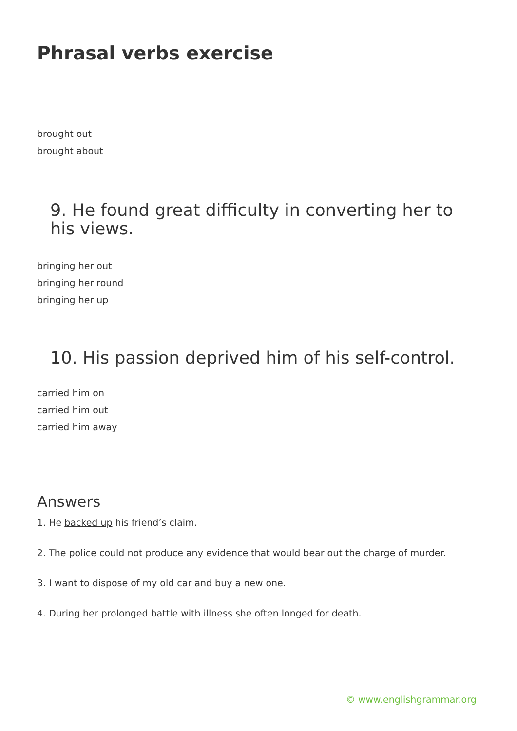Phrasal verbs exercise
brought out
brought about
9. He found great difficulty in converting her to his views.
bringing her out
bringing her round
bringing her up
10. His passion deprived him of his self-control.
carried him on
carried him out
carried him away
Answers
1. He backed up his friend’s claim.
2. The police could not produce any evidence that would bear out the charge of murder.
3. I want to dispose of my old car and buy a new one.
4. During her prolonged battle with illness she often longed for death.
© www.englishgrammar.org